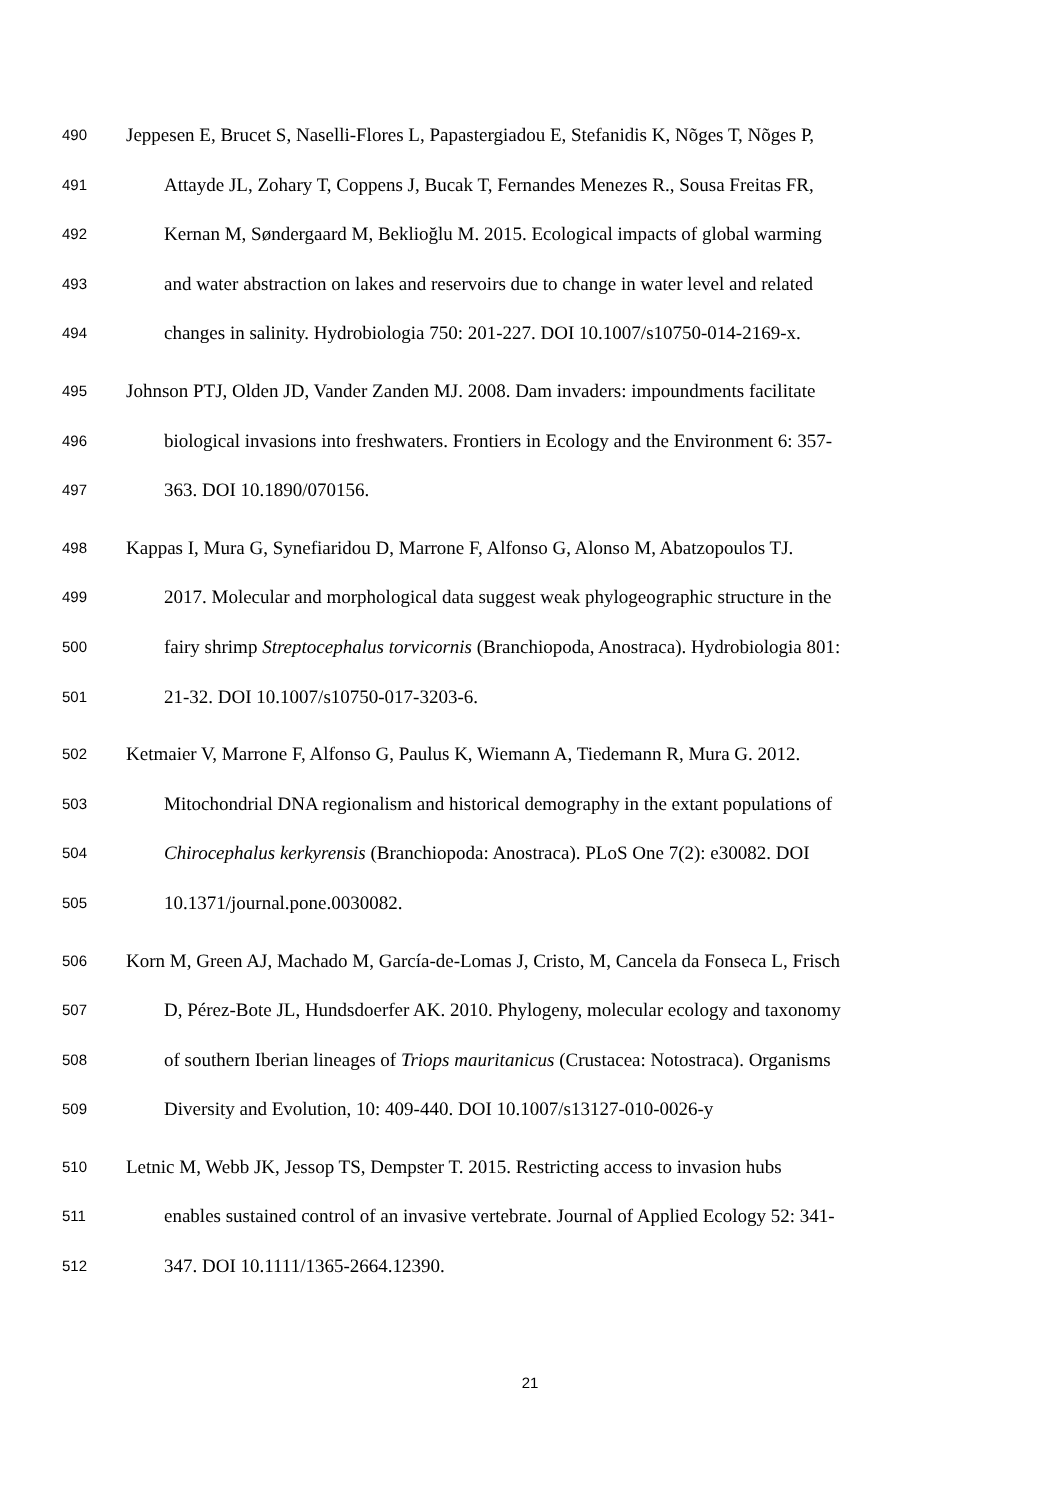490 Jeppesen E, Brucet S, Naselli-Flores L, Papastergiadou E, Stefanidis K, Nõges T, Nõges P,
491 Attayde JL, Zohary T, Coppens J, Bucak T, Fernandes Menezes R., Sousa Freitas FR,
492 Kernan M, Søndergaard M, Beklioğlu M. 2015. Ecological impacts of global warming
493 and water abstraction on lakes and reservoirs due to change in water level and related
494 changes in salinity. Hydrobiologia 750: 201-227. DOI 10.1007/s10750-014-2169-x.
495 Johnson PTJ, Olden JD, Vander Zanden MJ. 2008. Dam invaders: impoundments facilitate
496 biological invasions into freshwaters. Frontiers in Ecology and the Environment 6: 357-
497 363. DOI 10.1890/070156.
498 Kappas I, Mura G, Synefiaridou D, Marrone F, Alfonso G, Alonso M, Abatzopoulos TJ.
499 2017. Molecular and morphological data suggest weak phylogeographic structure in the
500 fairy shrimp Streptocephalus torvicornis (Branchiopoda, Anostraca). Hydrobiologia 801:
501 21-32. DOI 10.1007/s10750-017-3203-6.
502 Ketmaier V, Marrone F, Alfonso G, Paulus K, Wiemann A, Tiedemann R, Mura G. 2012.
503 Mitochondrial DNA regionalism and historical demography in the extant populations of
504 Chirocephalus kerkyrensis (Branchiopoda: Anostraca). PLoS One 7(2): e30082. DOI
505 10.1371/journal.pone.0030082.
506 Korn M, Green AJ, Machado M, García-de-Lomas J, Cristo, M, Cancela da Fonseca L, Frisch
507 D, Pérez-Bote JL, Hundsdoerfer AK. 2010. Phylogeny, molecular ecology and taxonomy
508 of southern Iberian lineages of Triops mauritanicus (Crustacea: Notostraca). Organisms
509 Diversity and Evolution, 10: 409-440. DOI 10.1007/s13127-010-0026-y
510 Letnic M, Webb JK, Jessop TS, Dempster T. 2015. Restricting access to invasion hubs
511 enables sustained control of an invasive vertebrate. Journal of Applied Ecology 52: 341-
512 347. DOI 10.1111/1365-2664.12390.
21